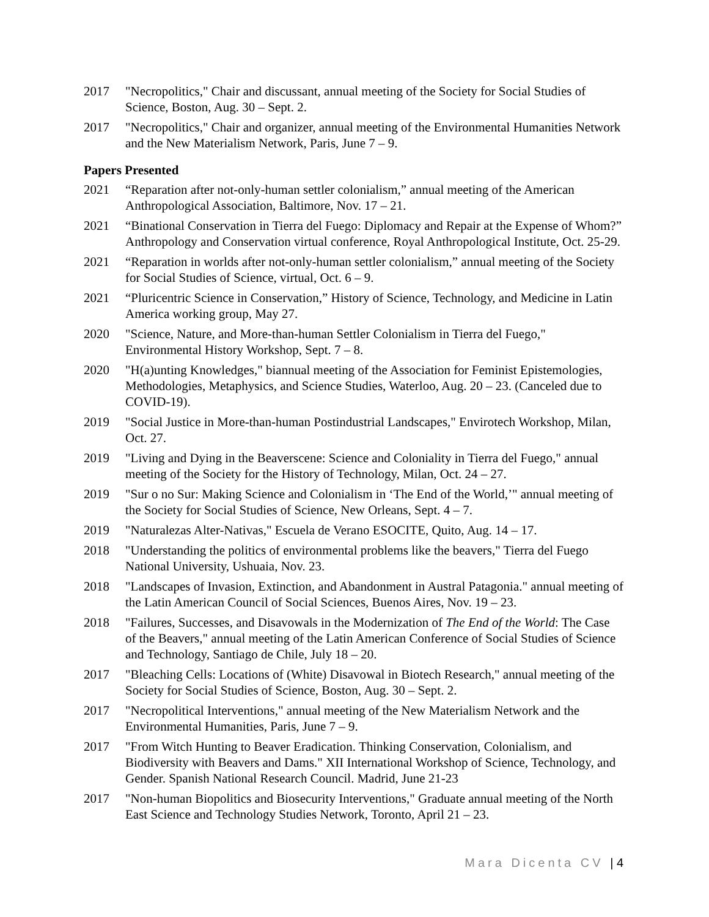2017 "Necropolitics," Chair and discussant, annual meeting of the Society for Social Studies of Science, Boston, Aug. 30 – Sept. 2.
2017 "Necropolitics," Chair and organizer, annual meeting of the Environmental Humanities Network and the New Materialism Network, Paris, June 7 – 9.
Papers Presented
2021 “Reparation after not-only-human settler colonialism,” annual meeting of the American Anthropological Association, Baltimore, Nov. 17 – 21.
2021 “Binational Conservation in Tierra del Fuego: Diplomacy and Repair at the Expense of Whom?” Anthropology and Conservation virtual conference, Royal Anthropological Institute, Oct. 25-29.
2021 “Reparation in worlds after not-only-human settler colonialism,” annual meeting of the Society for Social Studies of Science, virtual, Oct. 6 – 9.
2021 “Pluricentric Science in Conservation,” History of Science, Technology, and Medicine in Latin America working group, May 27.
2020 "Science, Nature, and More-than-human Settler Colonialism in Tierra del Fuego," Environmental History Workshop, Sept. 7 – 8.
2020 "H(a)unting Knowledges," biannual meeting of the Association for Feminist Epistemologies, Methodologies, Metaphysics, and Science Studies, Waterloo, Aug. 20 – 23. (Canceled due to COVID-19).
2019 "Social Justice in More-than-human Postindustrial Landscapes," Envirotech Workshop, Milan, Oct. 27.
2019 "Living and Dying in the Beaverscene: Science and Coloniality in Tierra del Fuego," annual meeting of the Society for the History of Technology, Milan, Oct. 24 – 27.
2019 "Sur o no Sur: Making Science and Colonialism in ‘The End of the World,’" annual meeting of the Society for Social Studies of Science, New Orleans, Sept. 4 – 7.
2019 "Naturalezas Alter-Nativas," Escuela de Verano ESOCITE, Quito, Aug. 14 – 17.
2018 "Understanding the politics of environmental problems like the beavers," Tierra del Fuego National University, Ushuaia, Nov. 23.
2018 "Landscapes of Invasion, Extinction, and Abandonment in Austral Patagonia." annual meeting of the Latin American Council of Social Sciences, Buenos Aires, Nov. 19 – 23.
2018 "Failures, Successes, and Disavowals in the Modernization of The End of the World: The Case of the Beavers," annual meeting of the Latin American Conference of Social Studies of Science and Technology, Santiago de Chile, July 18 – 20.
2017 "Bleaching Cells: Locations of (White) Disavowal in Biotech Research," annual meeting of the Society for Social Studies of Science, Boston, Aug. 30 – Sept. 2.
2017 "Necropolitical Interventions," annual meeting of the New Materialism Network and the Environmental Humanities, Paris, June 7 – 9.
2017 "From Witch Hunting to Beaver Eradication. Thinking Conservation, Colonialism, and Biodiversity with Beavers and Dams." XII International Workshop of Science, Technology, and Gender. Spanish National Research Council. Madrid, June 21-23
2017 "Non-human Biopolitics and Biosecurity Interventions," Graduate annual meeting of the North East Science and Technology Studies Network, Toronto, April 21 – 23.
Mara Dicenta CV | 4